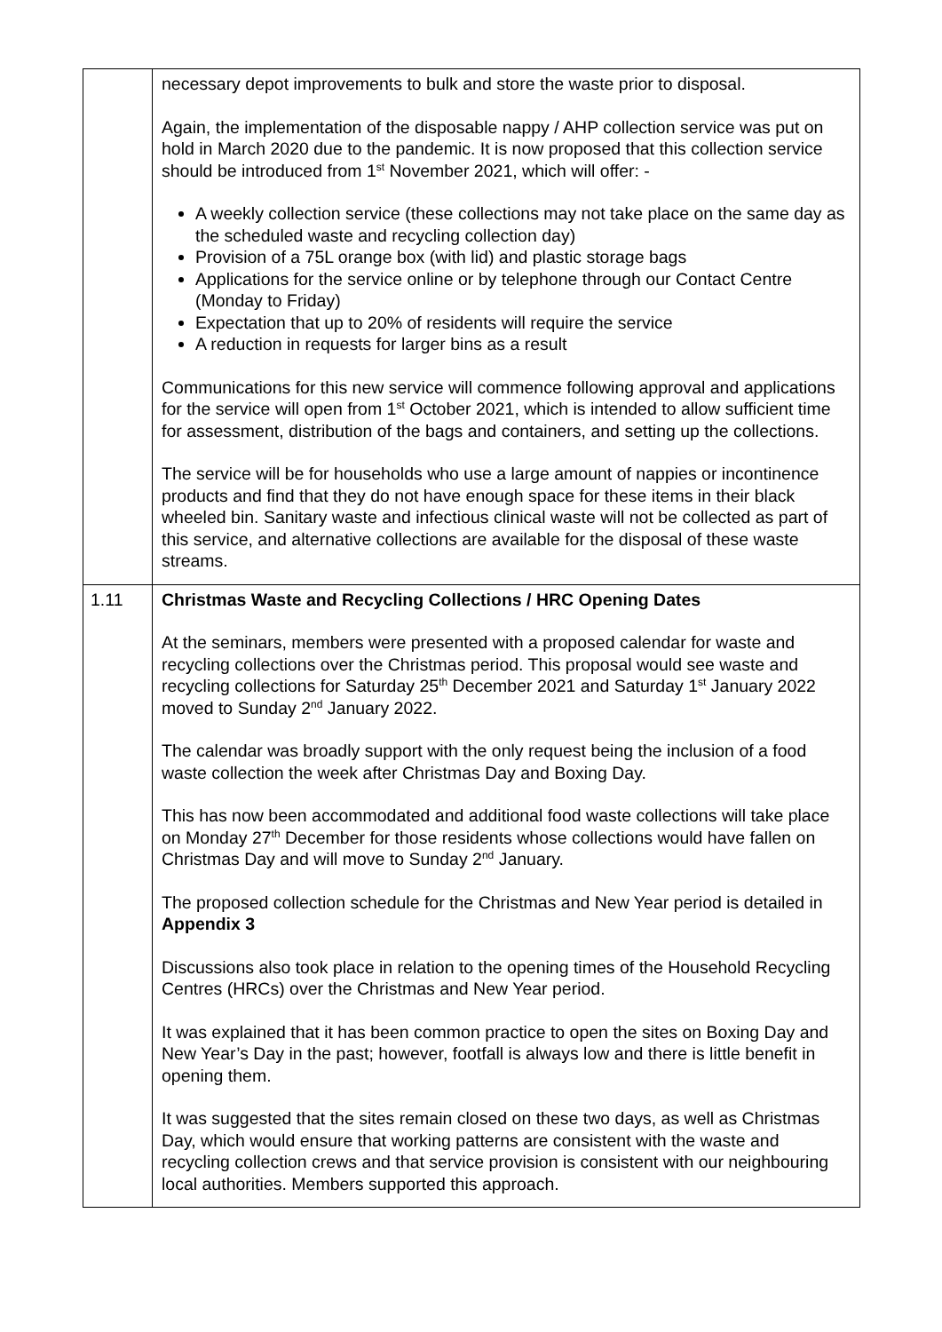| | necessary depot improvements to bulk and store the waste prior to disposal. Again, the implementation of the disposable nappy / AHP collection service was put on hold in March 2020 due to the pandemic. It is now proposed that this collection service should be introduced from 1<sup>st</sup> November 2021, which will offer: - A weekly collection service (these collections may not take place on the same day as the scheduled waste and recycling collection day) Provision of a 75L orange box (with lid) and plastic storage bags Applications for the service online or by telephone through our Contact Centre (Monday to Friday) Expectation that up to 20% of residents will require the service A reduction in requests for larger bins as a result Communications for this new service will commence following approval and applications for the service will open from 1<sup>st</sup> October 2021, which is intended to allow sufficient time for assessment, distribution of the bags and containers, and setting up the collections. The service will be for households who use a large amount of nappies or incontinence products and find that they do not have enough space for these items in their black wheeled bin. Sanitary waste and infectious clinical waste will not be collected as part of this service, and alternative collections are available for the disposal of these waste streams. |
| 1.11 | Christmas Waste and Recycling Collections / HRC Opening Dates At the seminars, members were presented with a proposed calendar for waste and recycling collections over the Christmas period. This proposal would see waste and recycling collections for Saturday 25<sup>th</sup> December 2021 and Saturday 1<sup>st</sup> January 2022 moved to Sunday 2<sup>nd</sup> January 2022. The calendar was broadly support with the only request being the inclusion of a food waste collection the week after Christmas Day and Boxing Day. This has now been accommodated and additional food waste collections will take place on Monday 27<sup>th</sup> December for those residents whose collections would have fallen on Christmas Day and will move to Sunday 2<sup>nd</sup> January. The proposed collection schedule for the Christmas and New Year period is detailed in Appendix 3 Discussions also took place in relation to the opening times of the Household Recycling Centres (HRCs) over the Christmas and New Year period. It was explained that it has been common practice to open the sites on Boxing Day and New Year’s Day in the past; however, footfall is always low and there is little benefit in opening them. It was suggested that the sites remain closed on these two days, as well as Christmas Day, which would ensure that working patterns are consistent with the waste and recycling collection crews and that service provision is consistent with our neighbouring local authorities. Members supported this approach. |